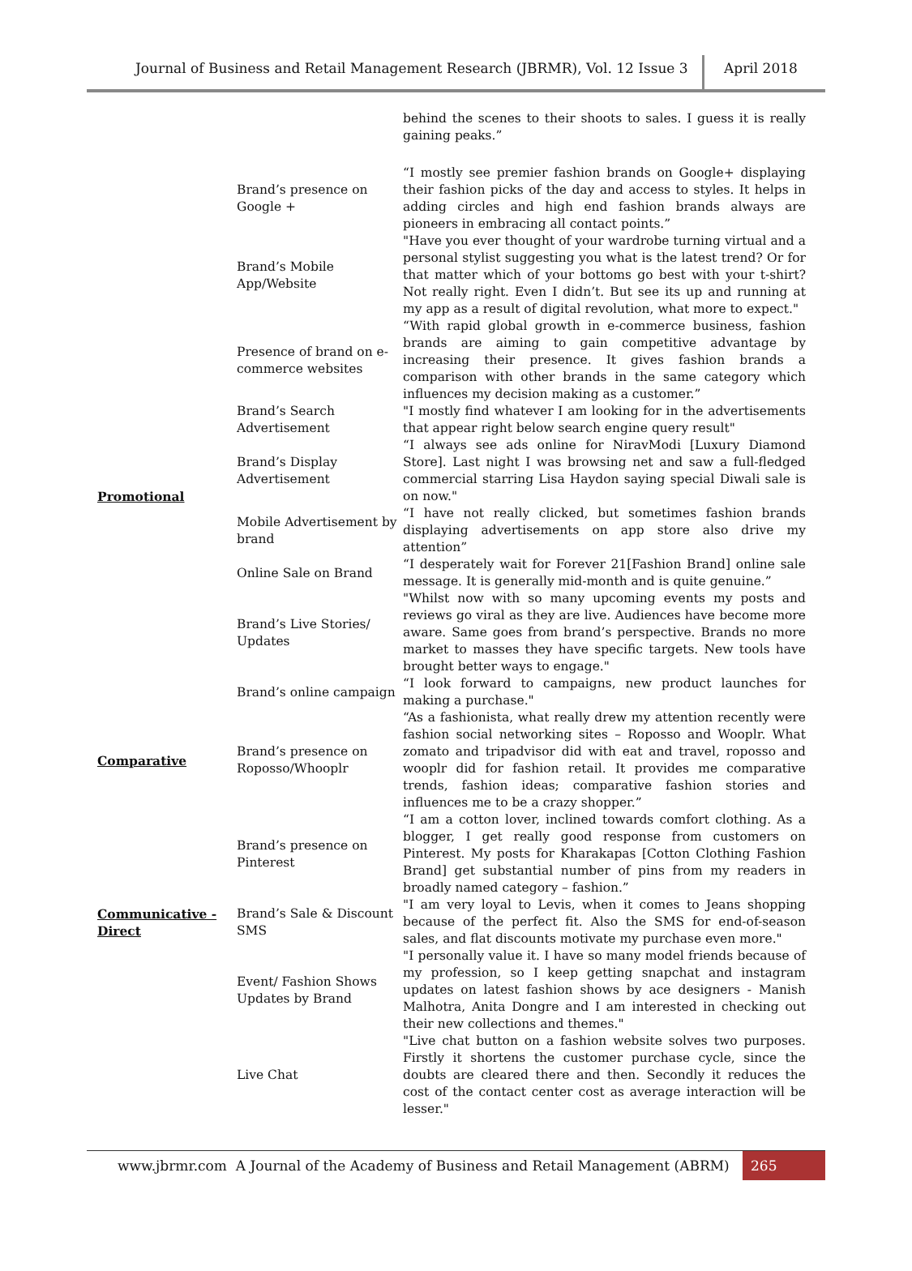Journal of Business and Retail Management Research (JBRMR), Vol. 12 Issue 3
April 2018
| | | behind the scenes to their shoots to sales. I guess it is really gaining peaks.” |
| | Brand’s presence on Google + | “I mostly see premier fashion brands on Google+ displaying their fashion picks of the day and access to styles. It helps in adding circles and high end fashion brands always are pioneers in embracing all contact points.” |
| | Brand’s Mobile App/Website | "Have you ever thought of your wardrobe turning virtual and a personal stylist suggesting you what is the latest trend? Or for that matter which of your bottoms go best with your t-shirt? Not really right. Even I didn’t. But see its up and running at my app as a result of digital revolution, what more to expect." |
| | Presence of brand on e-commerce websites | “With rapid global growth in e-commerce business, fashion brands are aiming to gain competitive advantage by increasing their presence. It gives fashion brands a comparison with other brands in the same category which influences my decision making as a customer.” |
| Promotional | Brand’s Search Advertisement | "I mostly find whatever I am looking for in the advertisements that appear right below search engine query result" |
| | Brand’s Display Advertisement | “I always see ads online for NiravModi [Luxury Diamond Store]. Last night I was browsing net and saw a full-fledged commercial starring Lisa Haydon saying special Diwali sale is on now." |
| | Mobile Advertisement by brand | “I have not really clicked, but sometimes fashion brands displaying advertisements on app store also drive my attention” |
| | Online Sale on Brand | “I desperately wait for Forever 21[Fashion Brand] online sale message. It is generally mid-month and is quite genuine.” |
| | Brand’s Live Stories/ Updates | "Whilst now with so many upcoming events my posts and reviews go viral as they are live. Audiences have become more aware. Same goes from brand’s perspective. Brands no more market to masses they have specific targets. New tools have brought better ways to engage." |
| | Brand’s online campaign | “I look forward to campaigns, new product launches for making a purchase." |
| Comparative | Brand’s presence on Roposso/Whooplr | “As a fashionista, what really drew my attention recently were fashion social networking sites – Roposso and Wooplr. What zomato and tripadvisor did with eat and travel, roposso and wooplr did for fashion retail. It provides me comparative trends, fashion ideas; comparative fashion stories and influences me to be a crazy shopper.” |
| | Brand’s presence on Pinterest | “I am a cotton lover, inclined towards comfort clothing. As a blogger, I get really good response from customers on Pinterest. My posts for Kharakapas [Cotton Clothing Fashion Brand] get substantial number of pins from my readers in broadly named category – fashion.” |
| Communicative - Direct | Brand’s Sale & Discount SMS | "I am very loyal to Levis, when it comes to Jeans shopping because of the perfect fit. Also the SMS for end-of-season sales, and flat discounts motivate my purchase even more." |
| | Event/ Fashion Shows Updates by Brand | "I personally value it. I have so many model friends because of my profession, so I keep getting snapchat and instagram updates on latest fashion shows by ace designers - Manish Malhotra, Anita Dongre and I am interested in checking out their new collections and themes." |
| | Live Chat | "Live chat button on a fashion website solves two purposes. Firstly it shortens the customer purchase cycle, since the doubts are cleared there and then. Secondly it reduces the cost of the contact center cost as average interaction will be lesser." |
www.jbrmr.com A Journal of the Academy of Business and Retail Management (ABRM)
265